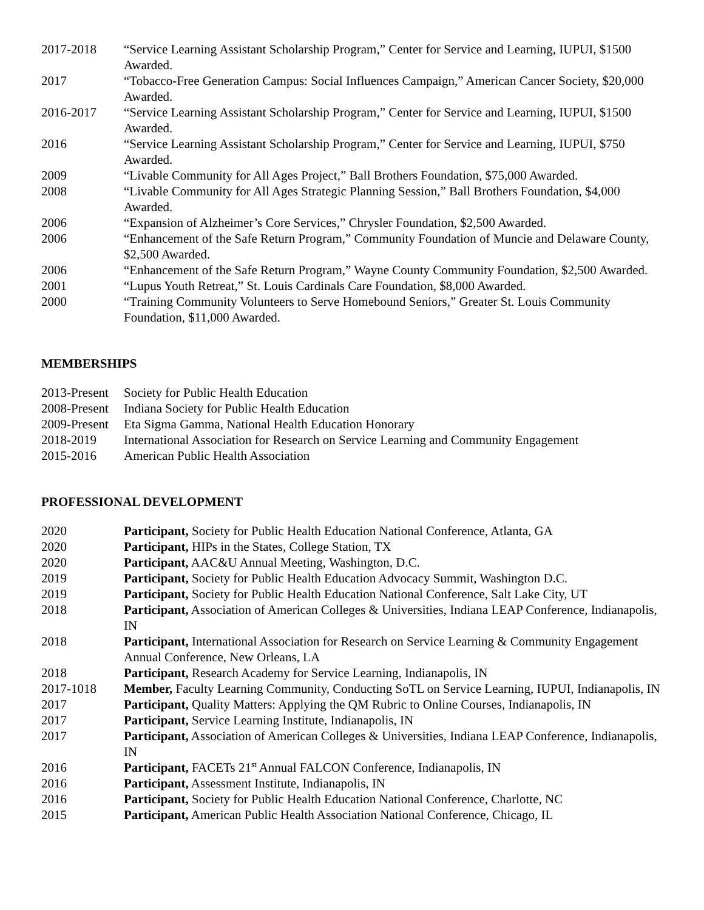2017-2018 “Service Learning Assistant Scholarship Program,” Center for Service and Learning, IUPUI, $1500 Awarded.
2017 “Tobacco-Free Generation Campus: Social Influences Campaign,” American Cancer Society, $20,000 Awarded.
2016-2017 “Service Learning Assistant Scholarship Program,” Center for Service and Learning, IUPUI, $1500 Awarded.
2016 “Service Learning Assistant Scholarship Program,” Center for Service and Learning, IUPUI, $750 Awarded.
2009 “Livable Community for All Ages Project,” Ball Brothers Foundation, $75,000 Awarded.
2008 “Livable Community for All Ages Strategic Planning Session,” Ball Brothers Foundation, $4,000 Awarded.
2006 “Expansion of Alzheimer’s Core Services,” Chrysler Foundation, $2,500 Awarded.
2006 “Enhancement of the Safe Return Program,” Community Foundation of Muncie and Delaware County, $2,500 Awarded.
2006 “Enhancement of the Safe Return Program,” Wayne County Community Foundation, $2,500 Awarded.
2001 “Lupus Youth Retreat,” St. Louis Cardinals Care Foundation, $8,000 Awarded.
2000 “Training Community Volunteers to Serve Homebound Seniors,” Greater St. Louis Community Foundation, $11,000 Awarded.
MEMBERSHIPS
2013-Present
Society for Public Health Education
2008-Present
Indiana Society for Public Health Education
2009-Present
Eta Sigma Gamma, National Health Education Honorary
2018-2019 International Association for Research on Service Learning and Community Engagement
2015-2016 American Public Health Association
PROFESSIONAL DEVELOPMENT
2020 Participant, Society for Public Health Education National Conference, Atlanta, GA
2020 Participant, HIPs in the States, College Station, TX
2020 Participant, AAC&U Annual Meeting, Washington, D.C.
2019 Participant, Society for Public Health Education Advocacy Summit, Washington D.C.
2019 Participant, Society for Public Health Education National Conference, Salt Lake City, UT
2018 Participant, Association of American Colleges & Universities, Indiana LEAP Conference, Indianapolis, IN
2018 Participant, International Association for Research on Service Learning & Community Engagement Annual Conference, New Orleans, LA
2018 Participant, Research Academy for Service Learning, Indianapolis, IN
2017-1018 Member, Faculty Learning Community, Conducting SoTL on Service Learning, IUPUI, Indianapolis, IN
2017 Participant, Quality Matters: Applying the QM Rubric to Online Courses, Indianapolis, IN
2017 Participant, Service Learning Institute, Indianapolis, IN
2017 Participant, Association of American Colleges & Universities, Indiana LEAP Conference, Indianapolis, IN
2016 Participant, FACETs 21<sup>st</sup> Annual FALCON Conference, Indianapolis, IN
2016 Participant, Assessment Institute, Indianapolis, IN
2016 Participant, Society for Public Health Education National Conference, Charlotte, NC
2015 Participant, American Public Health Association National Conference, Chicago, IL